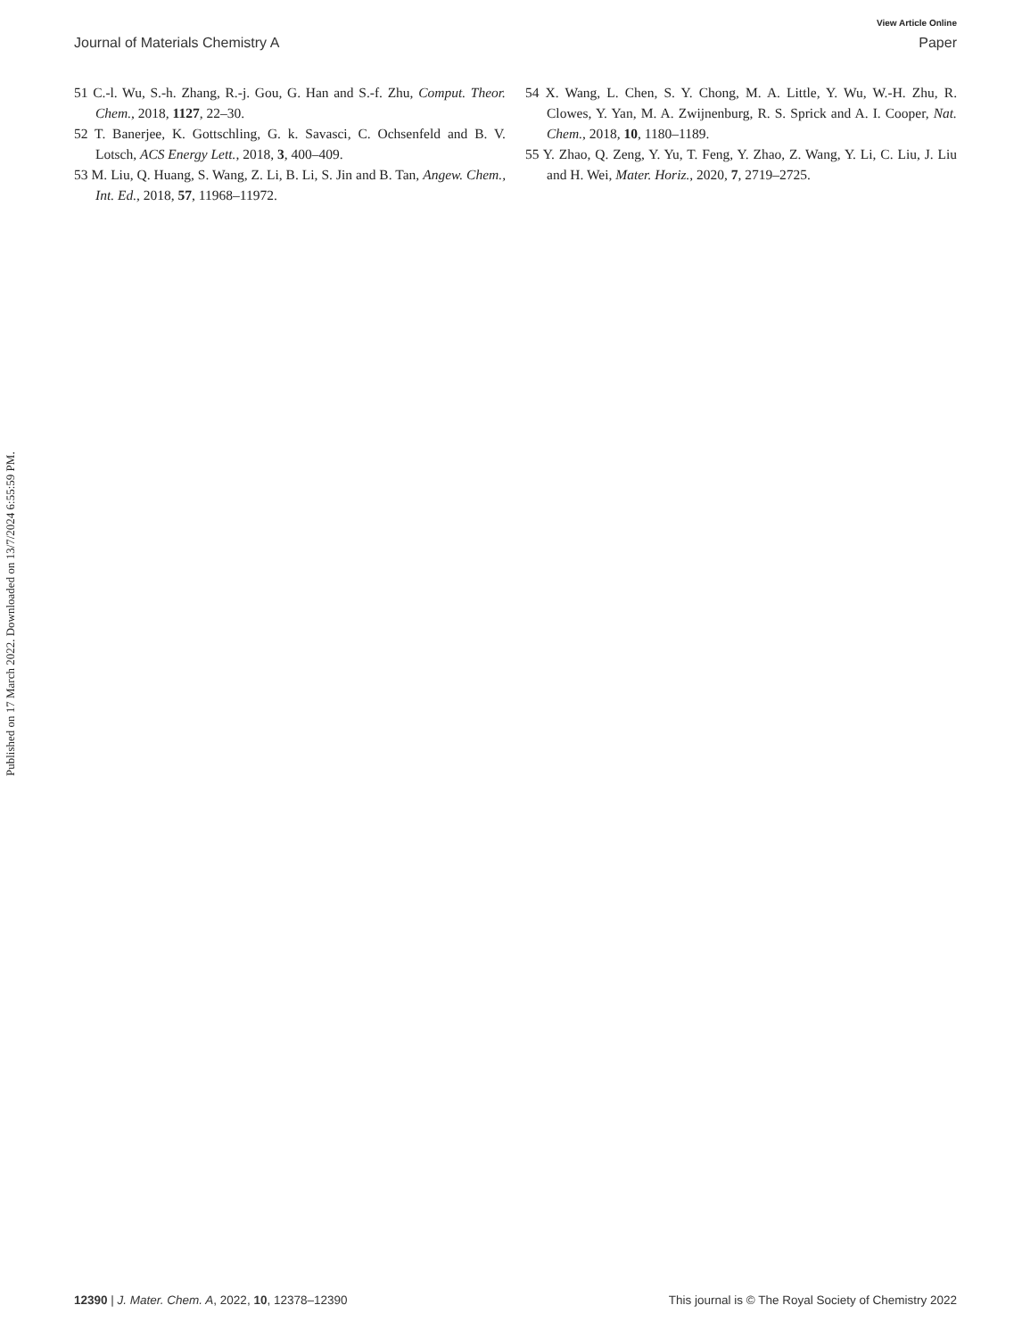View Article Online
Journal of Materials Chemistry A Paper
Published on 17 March 2022. Downloaded on 13/7/2024 6:55:59 PM.
51 C.-l. Wu, S.-h. Zhang, R.-j. Gou, G. Han and S.-f. Zhu, Comput. Theor. Chem., 2018, 1127, 22–30.
52 T. Banerjee, K. Gottschling, G. k. Savasci, C. Ochsenfeld and B. V. Lotsch, ACS Energy Lett., 2018, 3, 400–409.
53 M. Liu, Q. Huang, S. Wang, Z. Li, B. Li, S. Jin and B. Tan, Angew. Chem., Int. Ed., 2018, 57, 11968–11972.
54 X. Wang, L. Chen, S. Y. Chong, M. A. Little, Y. Wu, W.-H. Zhu, R. Clowes, Y. Yan, M. A. Zwijnenburg, R. S. Sprick and A. I. Cooper, Nat. Chem., 2018, 10, 1180–1189.
55 Y. Zhao, Q. Zeng, Y. Yu, T. Feng, Y. Zhao, Z. Wang, Y. Li, C. Liu, J. Liu and H. Wei, Mater. Horiz., 2020, 7, 2719–2725.
12390 | J. Mater. Chem. A, 2022, 10, 12378–12390 This journal is © The Royal Society of Chemistry 2022